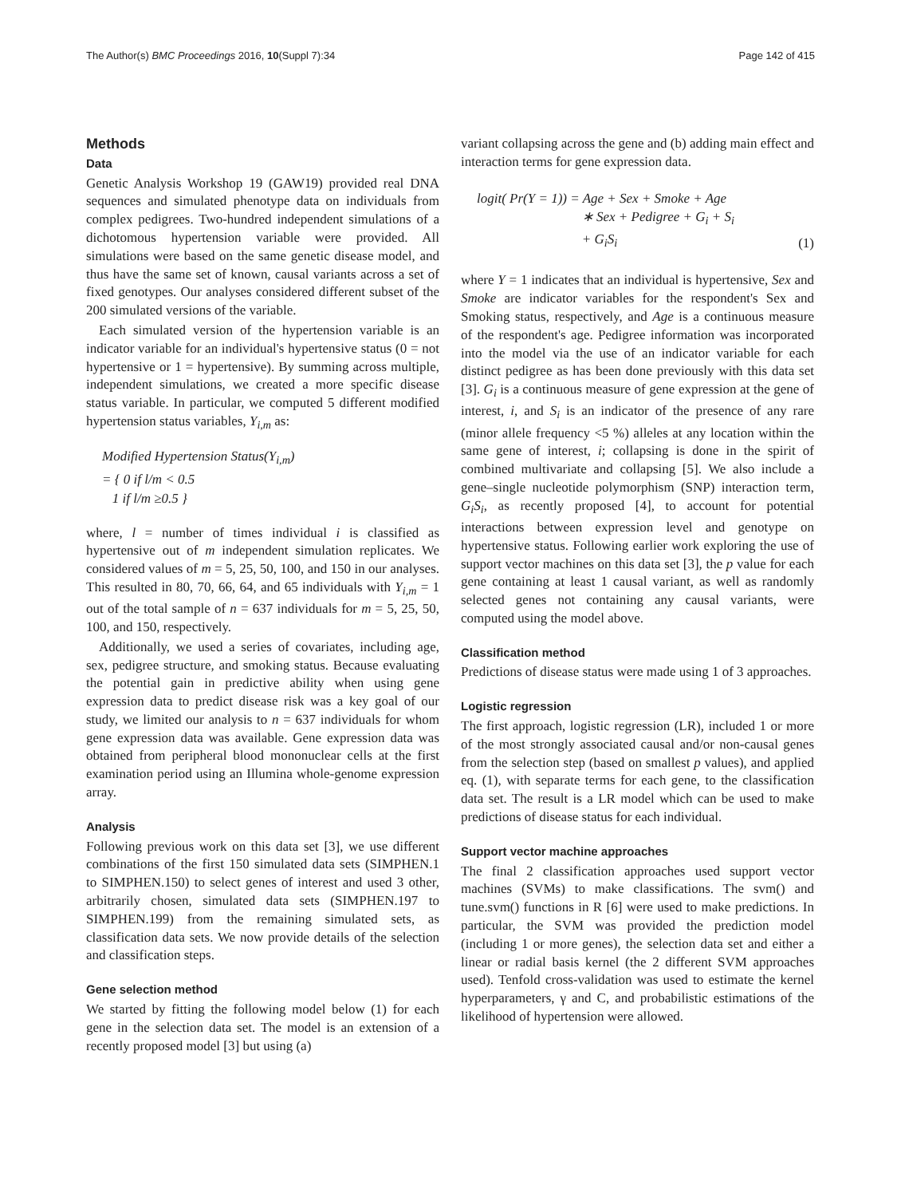The Author(s) BMC Proceedings 2016, 10(Suppl 7):34 Page 142 of 415
Methods
Data
Genetic Analysis Workshop 19 (GAW19) provided real DNA sequences and simulated phenotype data on individuals from complex pedigrees. Two-hundred independent simulations of a dichotomous hypertension variable were provided. All simulations were based on the same genetic disease model, and thus have the same set of known, causal variants across a set of fixed genotypes. Our analyses considered different subset of the 200 simulated versions of the variable.
Each simulated version of the hypertension variable is an indicator variable for an individual's hypertensive status (0 = not hypertensive or 1 = hypertensive). By summing across multiple, independent simulations, we created a more specific disease status variable. In particular, we computed 5 different modified hypertension status variables, Y<sub>i,m</sub> as:
Modified Hypertension Status(Y<sub>i,m</sub>)
= { 0 if l/m < 0.5
1 if l/m ≥0.5 }
where, l = number of times individual i is classified as hypertensive out of m independent simulation replicates. We considered values of m = 5, 25, 50, 100, and 150 in our analyses. This resulted in 80, 70, 66, 64, and 65 individuals with Y<sub>i,m</sub> = 1 out of the total sample of n = 637 individuals for m = 5, 25, 50, 100, and 150, respectively.
Additionally, we used a series of covariates, including age, sex, pedigree structure, and smoking status. Because evaluating the potential gain in predictive ability when using gene expression data to predict disease risk was a key goal of our study, we limited our analysis to n = 637 individuals for whom gene expression data was available. Gene expression data was obtained from peripheral blood mononuclear cells at the first examination period using an Illumina whole-genome expression array.
Analysis
Following previous work on this data set [3], we use different combinations of the first 150 simulated data sets (SIMPHEN.1 to SIMPHEN.150) to select genes of interest and used 3 other, arbitrarily chosen, simulated data sets (SIMPHEN.197 to SIMPHEN.199) from the remaining simulated sets, as classification data sets. We now provide details of the selection and classification steps.
Gene selection method
We started by fitting the following model below (1) for each gene in the selection data set. The model is an extension of a recently proposed model [3] but using (a)
variant collapsing across the gene and (b) adding main effect and interaction terms for gene expression data.
logit( Pr(Y = 1)) = Age + Sex + Smoke + Age
∗ Sex + Pedigree + G<sub>i</sub> + S<sub>i</sub>
+ G<sub>i</sub>S<sub>i</sub>
(1)
where Y = 1 indicates that an individual is hypertensive, Sex and Smoke are indicator variables for the respondent's Sex and Smoking status, respectively, and Age is a continuous measure of the respondent's age. Pedigree information was incorporated into the model via the use of an indicator variable for each distinct pedigree as has been done previously with this data set [3]. G<sub>i</sub> is a continuous measure of gene expression at the gene of interest, i, and S<sub>i</sub> is an indicator of the presence of any rare (minor allele frequency <5 %) alleles at any location within the same gene of interest, i; collapsing is done in the spirit of combined multivariate and collapsing [5]. We also include a gene–single nucleotide polymorphism (SNP) interaction term, G<sub>i</sub>S<sub>i</sub>, as recently proposed [4], to account for potential interactions between expression level and genotype on hypertensive status. Following earlier work exploring the use of support vector machines on this data set [3], the p value for each gene containing at least 1 causal variant, as well as randomly selected genes not containing any causal variants, were computed using the model above.
Classification method
Predictions of disease status were made using 1 of 3 approaches.
Logistic regression
The first approach, logistic regression (LR), included 1 or more of the most strongly associated causal and/or non-causal genes from the selection step (based on smallest p values), and applied eq. (1), with separate terms for each gene, to the classification data set. The result is a LR model which can be used to make predictions of disease status for each individual.
Support vector machine approaches
The final 2 classification approaches used support vector machines (SVMs) to make classifications. The svm() and tune.svm() functions in R [6] were used to make predictions. In particular, the SVM was provided the prediction model (including 1 or more genes), the selection data set and either a linear or radial basis kernel (the 2 different SVM approaches used). Tenfold cross-validation was used to estimate the kernel hyperparameters, γ and C, and probabilistic estimations of the likelihood of hypertension were allowed.